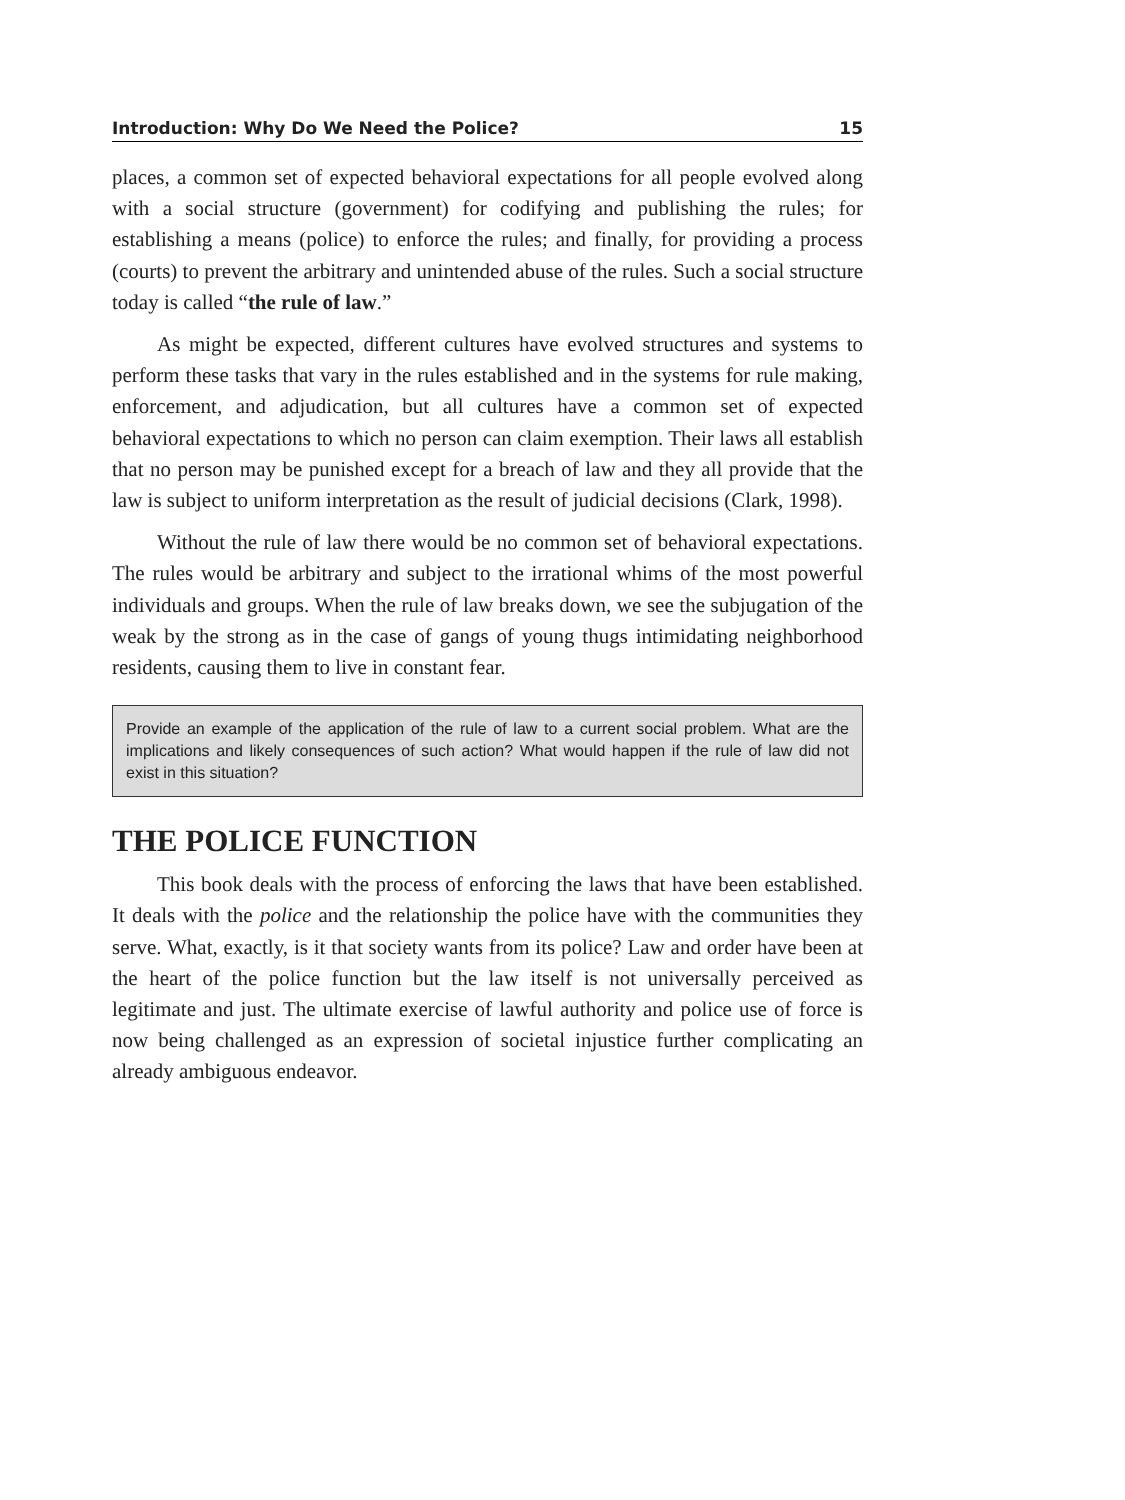Introduction: Why Do We Need the Police? 15
places, a common set of expected behavioral expectations for all people evolved along with a social structure (government) for codifying and publishing the rules; for establishing a means (police) to enforce the rules; and finally, for providing a process (courts) to prevent the arbitrary and unintended abuse of the rules. Such a social structure today is called “the rule of law.”
As might be expected, different cultures have evolved structures and systems to perform these tasks that vary in the rules established and in the systems for rule making, enforcement, and adjudication, but all cultures have a common set of expected behavioral expectations to which no person can claim exemption. Their laws all establish that no person may be punished except for a breach of law and they all provide that the law is subject to uniform interpretation as the result of judicial decisions (Clark, 1998).
Without the rule of law there would be no common set of behavioral expectations. The rules would be arbitrary and subject to the irrational whims of the most powerful individuals and groups. When the rule of law breaks down, we see the subjugation of the weak by the strong as in the case of gangs of young thugs intimidating neighborhood residents, causing them to live in constant fear.
Provide an example of the application of the rule of law to a current social problem. What are the implications and likely consequences of such action? What would happen if the rule of law did not exist in this situation?
THE POLICE FUNCTION
This book deals with the process of enforcing the laws that have been established. It deals with the police and the relationship the police have with the communities they serve. What, exactly, is it that society wants from its police? Law and order have been at the heart of the police function but the law itself is not universally perceived as legitimate and just. The ultimate exercise of lawful authority and police use of force is now being challenged as an expression of societal injustice further complicating an already ambiguous endeavor.